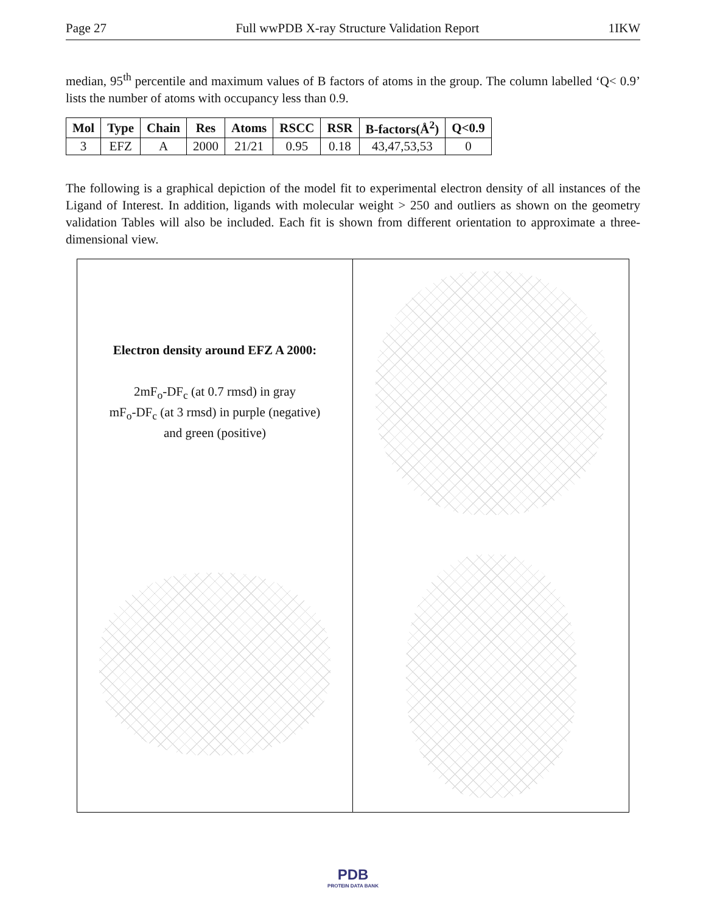Page 27 Full wwPDB X-ray Structure Validation Report 1IKW
median, 95<sup>th</sup> percentile and maximum values of B factors of atoms in the group. The column labelled ‘Q< 0.9’ lists the number of atoms with occupancy less than 0.9.
| Mol | Type | Chain | Res | Atoms | RSCC | RSR | B-factors(Å<sup>2</sup>) | Q<0.9 |
| --- | --- | --- | --- | --- | --- | --- | --- | --- |
| 3 | EFZ | A | 2000 | 21/21 | 0.95 | 0.18 | 43,47,53,53 | 0 |
The following is a graphical depiction of the model fit to experimental electron density of all instances of the Ligand of Interest. In addition, ligands with molecular weight > 250 and outliers as shown on the geometry validation Tables will also be included. Each fit is shown from different orientation to approximate a three-dimensional view.
Electron density around EFZ A 2000:
2mF<sub>o</sub>-DF<sub>c</sub> (at 0.7 rmsd) in gray
mF<sub>o</sub>-DF<sub>c</sub> (at 3 rmsd) in purple (negative)
and green (positive)
PDB
PROTEIN DATA BANK